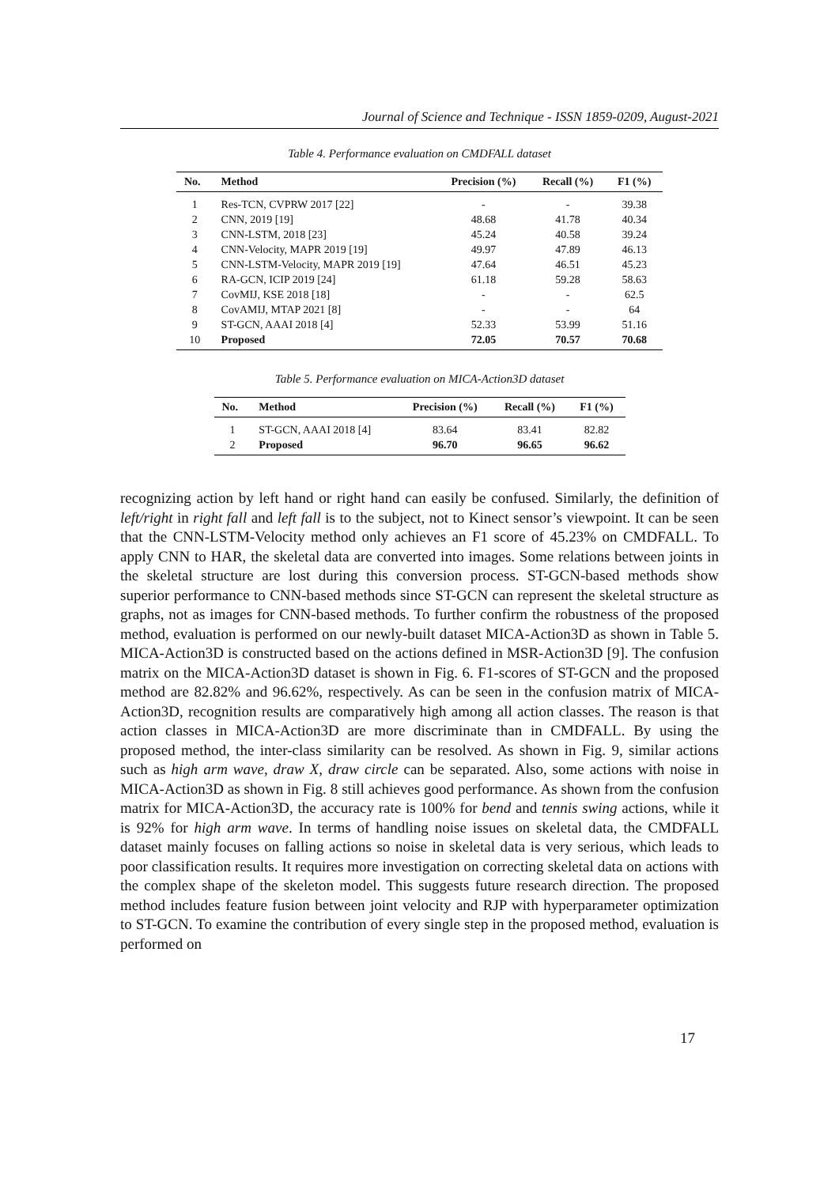Journal of Science and Technique - ISSN 1859-0209, August-2021
Table 4. Performance evaluation on CMDFALL dataset
| No. | Method | Precision (%) | Recall (%) | F1 (%) |
| --- | --- | --- | --- | --- |
| 1 | Res-TCN, CVPRW 2017 [22] | - | - | 39.38 |
| 2 | CNN, 2019 [19] | 48.68 | 41.78 | 40.34 |
| 3 | CNN-LSTM, 2018 [23] | 45.24 | 40.58 | 39.24 |
| 4 | CNN-Velocity, MAPR 2019 [19] | 49.97 | 47.89 | 46.13 |
| 5 | CNN-LSTM-Velocity, MAPR 2019 [19] | 47.64 | 46.51 | 45.23 |
| 6 | RA-GCN, ICIP 2019 [24] | 61.18 | 59.28 | 58.63 |
| 7 | CovMIJ, KSE 2018 [18] | - | - | 62.5 |
| 8 | CovAMIJ, MTAP 2021 [8] | - | - | 64 |
| 9 | ST-GCN, AAAI 2018 [4] | 52.33 | 53.99 | 51.16 |
| 10 | Proposed | 72.05 | 70.57 | 70.68 |
Table 5. Performance evaluation on MICA-Action3D dataset
| No. | Method | Precision (%) | Recall (%) | F1 (%) |
| --- | --- | --- | --- | --- |
| 1 | ST-GCN, AAAI 2018 [4] | 83.64 | 83.41 | 82.82 |
| 2 | Proposed | 96.70 | 96.65 | 96.62 |
recognizing action by left hand or right hand can easily be confused. Similarly, the definition of left/right in right fall and left fall is to the subject, not to Kinect sensor’s viewpoint. It can be seen that the CNN-LSTM-Velocity method only achieves an F1 score of 45.23% on CMDFALL. To apply CNN to HAR, the skeletal data are converted into images. Some relations between joints in the skeletal structure are lost during this conversion process. ST-GCN-based methods show superior performance to CNN-based methods since ST-GCN can represent the skeletal structure as graphs, not as images for CNN-based methods. To further confirm the robustness of the proposed method, evaluation is performed on our newly-built dataset MICA-Action3D as shown in Table 5. MICA-Action3D is constructed based on the actions defined in MSR-Action3D [9]. The confusion matrix on the MICA-Action3D dataset is shown in Fig. 6. F1-scores of ST-GCN and the proposed method are 82.82% and 96.62%, respectively. As can be seen in the confusion matrix of MICA-Action3D, recognition results are comparatively high among all action classes. The reason is that action classes in MICA-Action3D are more discriminate than in CMDFALL. By using the proposed method, the inter-class similarity can be resolved. As shown in Fig. 9, similar actions such as high arm wave, draw X, draw circle can be separated. Also, some actions with noise in MICA-Action3D as shown in Fig. 8 still achieves good performance. As shown from the confusion matrix for MICA-Action3D, the accuracy rate is 100% for bend and tennis swing actions, while it is 92% for high arm wave. In terms of handling noise issues on skeletal data, the CMDFALL dataset mainly focuses on falling actions so noise in skeletal data is very serious, which leads to poor classification results. It requires more investigation on correcting skeletal data on actions with the complex shape of the skeleton model. This suggests future research direction. The proposed method includes feature fusion between joint velocity and RJP with hyperparameter optimization to ST-GCN. To examine the contribution of every single step in the proposed method, evaluation is performed on
17